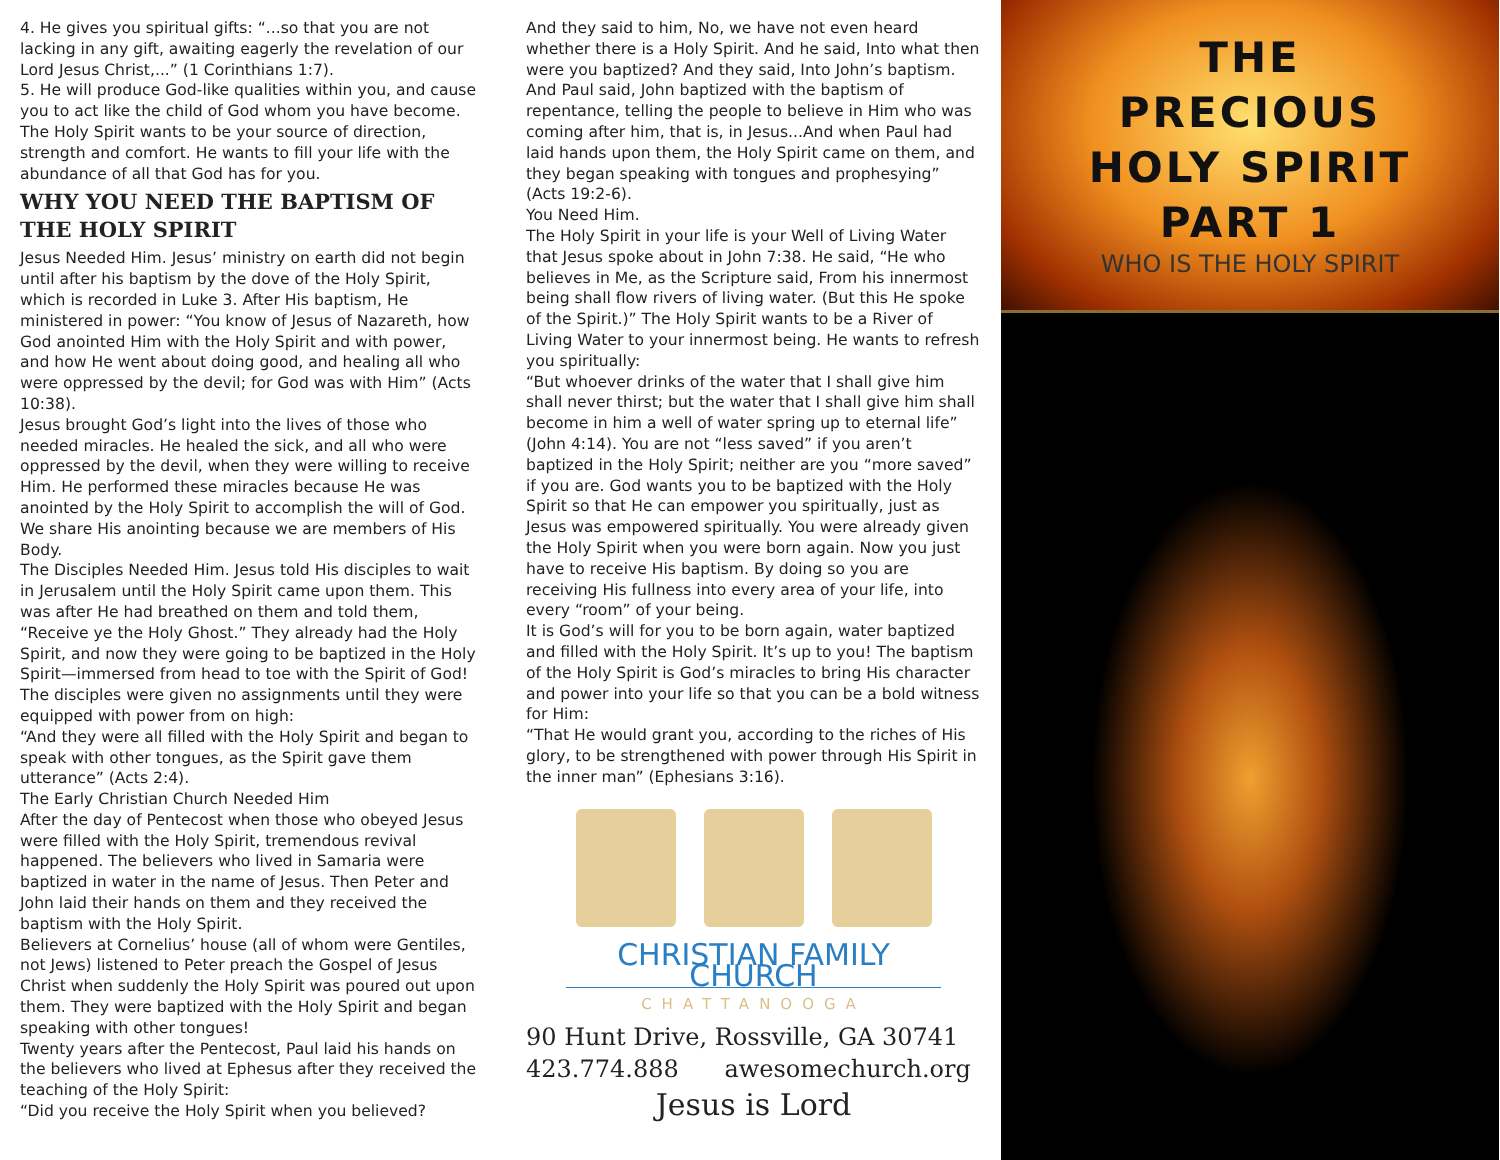4. He gives you spiritual gifts: “...so that you are not lacking in any gift, awaiting eagerly the revelation of our Lord Jesus Christ,...” (1 Corinthians 1:7).
5. He will produce God-like qualities within you, and cause you to act like the child of God whom you have become. The Holy Spirit wants to be your source of direction, strength and comfort. He wants to fill your life with the abundance of all that God has for you.
WHY YOU NEED THE BAPTISM OF THE HOLY SPIRIT
Jesus Needed Him. Jesus’ ministry on earth did not begin until after his baptism by the dove of the Holy Spirit, which is recorded in Luke 3. After His baptism, He ministered in power: “You know of Jesus of Nazareth, how God anointed Him with the Holy Spirit and with power, and how He went about doing good, and healing all who were oppressed by the devil; for God was with Him” (Acts 10:38).
Jesus brought God’s light into the lives of those who needed miracles. He healed the sick, and all who were oppressed by the devil, when they were willing to receive Him. He performed these miracles because He was anointed by the Holy Spirit to accomplish the will of God. We share His anointing because we are members of His Body.
The Disciples Needed Him. Jesus told His disciples to wait in Jerusalem until the Holy Spirit came upon them. This was after He had breathed on them and told them, “Receive ye the Holy Ghost.” They already had the Holy Spirit, and now they were going to be baptized in the Holy Spirit—immersed from head to toe with the Spirit of God!
The disciples were given no assignments until they were equipped with power from on high:
“And they were all filled with the Holy Spirit and began to speak with other tongues, as the Spirit gave them utterance” (Acts 2:4).
The Early Christian Church Needed Him
After the day of Pentecost when those who obeyed Jesus were filled with the Holy Spirit, tremendous revival happened. The believers who lived in Samaria were baptized in water in the name of Jesus. Then Peter and John laid their hands on them and they received the baptism with the Holy Spirit.
Believers at Cornelius’ house (all of whom were Gentiles, not Jews) listened to Peter preach the Gospel of Jesus Christ when suddenly the Holy Spirit was poured out upon them. They were baptized with the Holy Spirit and began speaking with other tongues!
Twenty years after the Pentecost, Paul laid his hands on the believers who lived at Ephesus after they received the teaching of the Holy Spirit:
“Did you receive the Holy Spirit when you believed?
And they said to him, No, we have not even heard whether there is a Holy Spirit. And he said, Into what then were you baptized? And they said, Into John’s baptism. And Paul said, John baptized with the baptism of repentance, telling the people to believe in Him who was coming after him, that is, in Jesus...And when Paul had laid hands upon them, the Holy Spirit came on them, and they began speaking with tongues and prophesying” (Acts 19:2-6).
You Need Him.
The Holy Spirit in your life is your Well of Living Water that Jesus spoke about in John 7:38. He said, “He who believes in Me, as the Scripture said, From his innermost being shall flow rivers of living water. (But this He spoke of the Spirit.)” The Holy Spirit wants to be a River of Living Water to your innermost being. He wants to refresh you spiritually:
“But whoever drinks of the water that I shall give him shall never thirst; but the water that I shall give him shall become in him a well of water spring up to eternal life” (John 4:14). You are not “less saved” if you aren’t baptized in the Holy Spirit; neither are you “more saved” if you are. God wants you to be baptized with the Holy Spirit so that He can empower you spiritually, just as Jesus was empowered spiritually. You were already given the Holy Spirit when you were born again. Now you just have to receive His baptism. By doing so you are receiving His fullness into every area of your life, into every “room” of your being.
It is God’s will for you to be born again, water baptized and filled with the Holy Spirit. It’s up to you! The baptism of the Holy Spirit is God’s miracles to bring His character and power into your life so that you can be a bold witness for Him:
“That He would grant you, according to the riches of His glory, to be strengthened with power through His Spirit in the inner man” (Ephesians 3:16).
CHRISTIAN FAMILY CHURCH
CHATTANOOGA
90 Hunt Drive, Rossville, GA 30741
423.774.888 awesomechurch.org
Jesus is Lord
THE
PRECIOUS
HOLY SPIRIT
PART 1
WHO IS THE HOLY SPIRIT